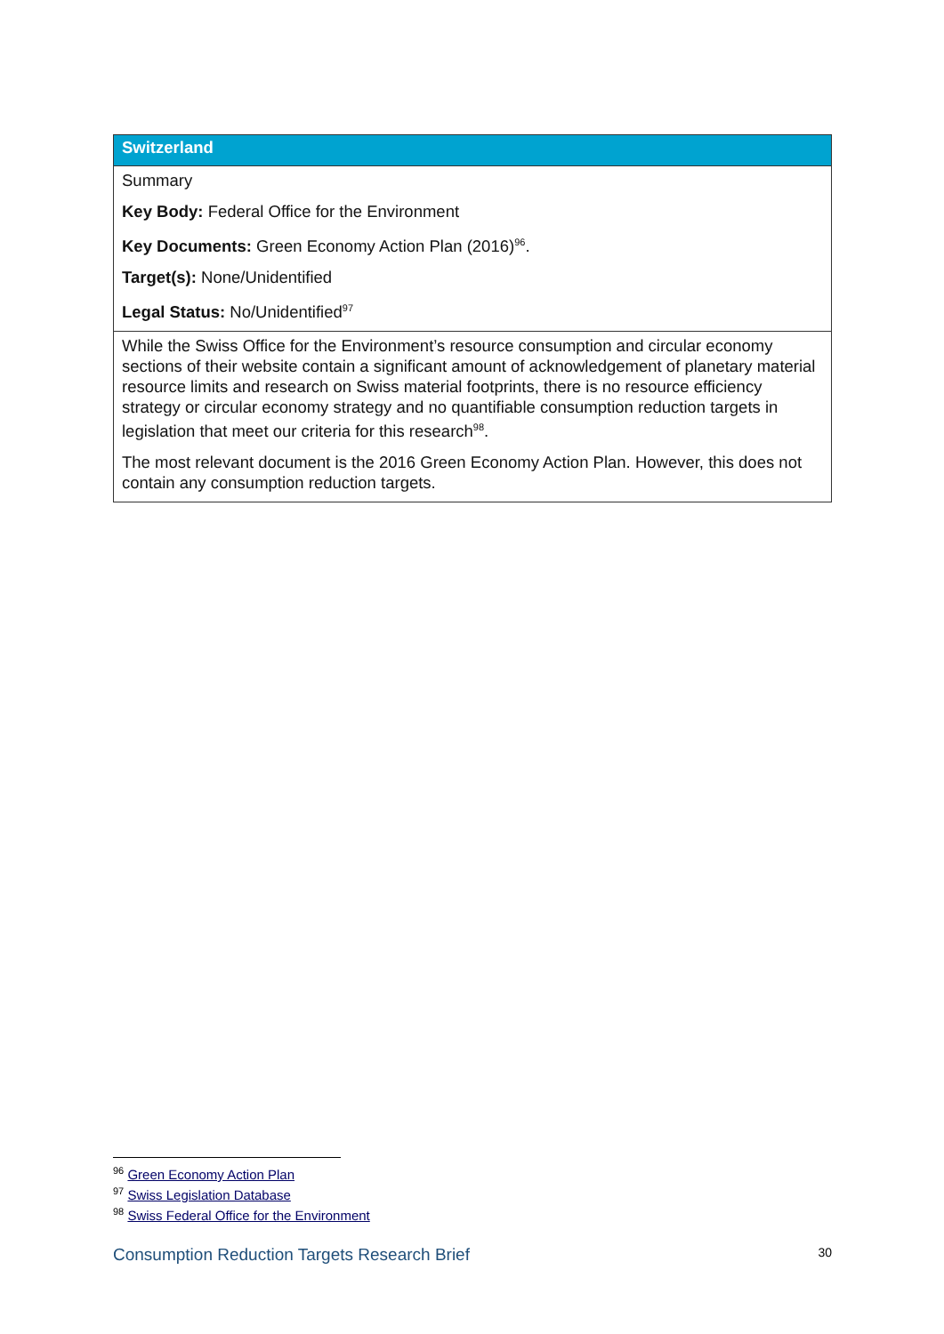| Switzerland |
| --- |
| Summary Key Body: Federal Office for the Environment Key Documents: Green Economy Action Plan (2016)<sup>96</sup>. Target(s): None/Unidentified Legal Status: No/Unidentified<sup>97</sup> |
| While the Swiss Office for the Environment’s resource consumption and circular economy sections of their website contain a significant amount of acknowledgement of planetary material resource limits and research on Swiss material footprints, there is no resource efficiency strategy or circular economy strategy and no quantifiable consumption reduction targets in legislation that meet our criteria for this research<sup>98</sup>. The most relevant document is the 2016 Green Economy Action Plan. However, this does not contain any consumption reduction targets. |
<sup>96</sup> Green Economy Action Plan
<sup>97</sup> Swiss Legislation Database
<sup>98</sup> Swiss Federal Office for the Environment
Consumption Reduction Targets Research Brief 30